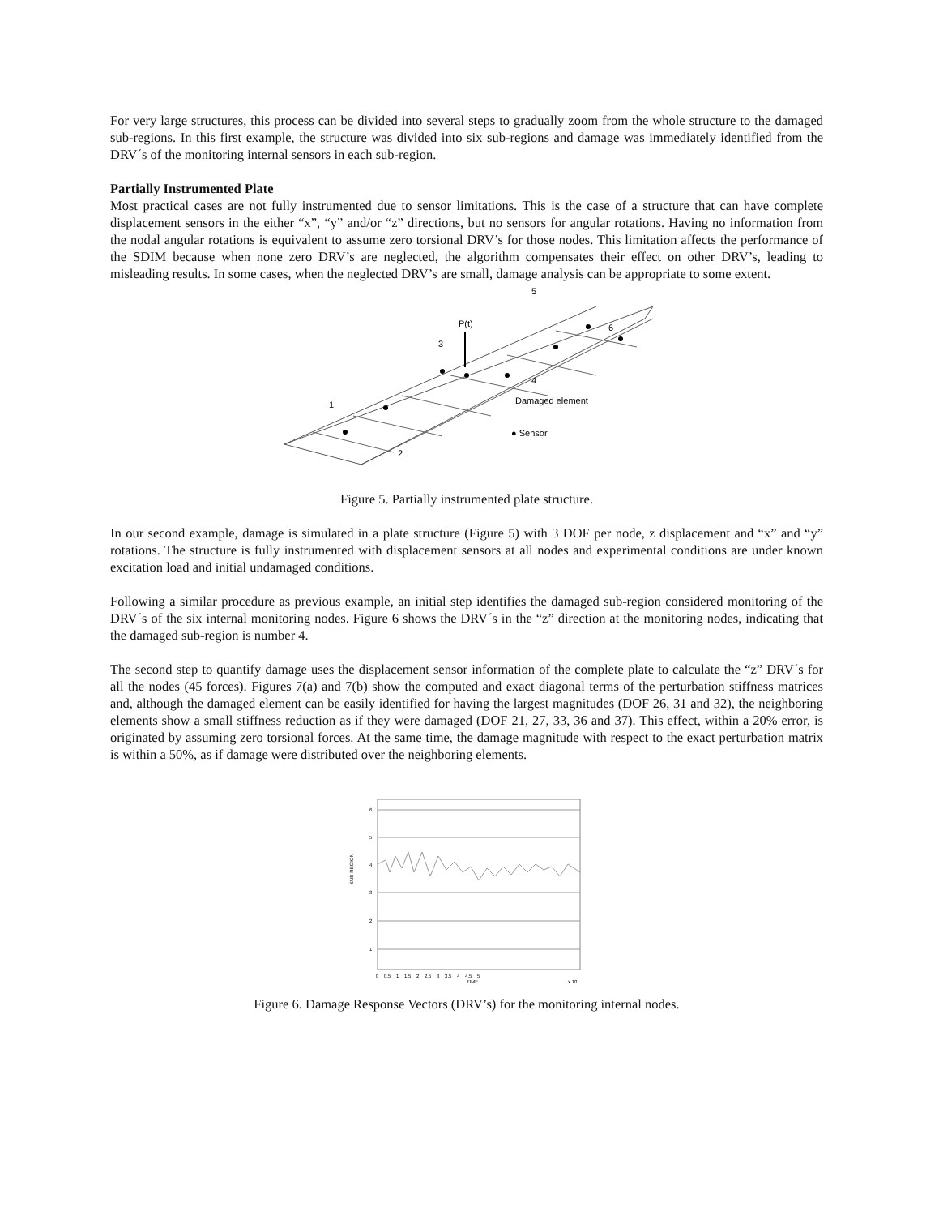For very large structures, this process can be divided into several steps to gradually zoom from the whole structure to the damaged sub-regions. In this first example, the structure was divided into six sub-regions and damage was immediately identified from the DRV´s of the monitoring internal sensors in each sub-region.
Partially Instrumented Plate
Most practical cases are not fully instrumented due to sensor limitations. This is the case of a structure that can have complete displacement sensors in the either “x”, “y” and/or “z” directions, but no sensors for angular rotations. Having no information from the nodal angular rotations is equivalent to assume zero torsional DRV’s for those nodes. This limitation affects the performance of the SDIM because when none zero DRV’s are neglected, the algorithm compensates their effect on other DRV’s, leading to misleading results. In some cases, when the neglected DRV’s are small, damage analysis can be appropriate to some extent.
P(t)
1
2
3
4
5
6
Damaged element
● Sensor
Figure 5. Partially instrumented plate structure.
In our second example, damage is simulated in a plate structure (Figure 5) with 3 DOF per node, z displacement and “x” and “y” rotations. The structure is fully instrumented with displacement sensors at all nodes and experimental conditions are under known excitation load and initial undamaged conditions.
Following a similar procedure as previous example, an initial step identifies the damaged sub-region considered monitoring of the DRV´s of the six internal monitoring nodes. Figure 6 shows the DRV´s in the “z” direction at the monitoring nodes, indicating that the damaged sub-region is number 4.
The second step to quantify damage uses the displacement sensor information of the complete plate to calculate the “z” DRV´s for all the nodes (45 forces). Figures 7(a) and 7(b) show the computed and exact diagonal terms of the perturbation stiffness matrices and, although the damaged element can be easily identified for having the largest magnitudes (DOF 26, 31 and 32), the neighboring elements show a small stiffness reduction as if they were damaged (DOF 21, 27, 33, 36 and 37). This effect, within a 20% error, is originated by assuming zero torsional forces. At the same time, the damage magnitude with respect to the exact perturbation matrix is within a 50%, as if damage were distributed over the neighboring elements.
6
5
4
3
2
1
0 0.5 1 1.5 2 2.5 3 3.5 4 4.5 5
TIME
x 10
SUB-REGION
Figure 6. Damage Response Vectors (DRV’s) for the monitoring internal nodes.